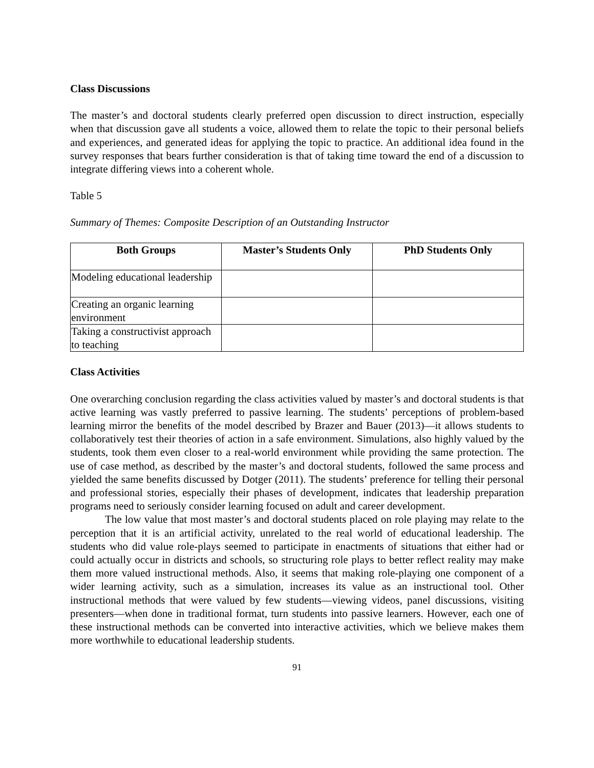Class Discussions
The master’s and doctoral students clearly preferred open discussion to direct instruction, especially when that discussion gave all students a voice, allowed them to relate the topic to their personal beliefs and experiences, and generated ideas for applying the topic to practice. An additional idea found in the survey responses that bears further consideration is that of taking time toward the end of a discussion to integrate differing views into a coherent whole.
Table 5
Summary of Themes: Composite Description of an Outstanding Instructor
| Both Groups | Master’s Students Only | PhD Students Only |
| --- | --- | --- |
| Modeling educational leadership | | |
| Creating an organic learning environment | | |
| Taking a constructivist approach to teaching | | |
Class Activities
One overarching conclusion regarding the class activities valued by master’s and doctoral students is that active learning was vastly preferred to passive learning. The students’ perceptions of problem-based learning mirror the benefits of the model described by Brazer and Bauer (2013)—it allows students to collaboratively test their theories of action in a safe environment. Simulations, also highly valued by the students, took them even closer to a real-world environment while providing the same protection. The use of case method, as described by the master’s and doctoral students, followed the same process and yielded the same benefits discussed by Dotger (2011). The students’ preference for telling their personal and professional stories, especially their phases of development, indicates that leadership preparation programs need to seriously consider learning focused on adult and career development.
The low value that most master’s and doctoral students placed on role playing may relate to the perception that it is an artificial activity, unrelated to the real world of educational leadership. The students who did value role-plays seemed to participate in enactments of situations that either had or could actually occur in districts and schools, so structuring role plays to better reflect reality may make them more valued instructional methods. Also, it seems that making role-playing one component of a wider learning activity, such as a simulation, increases its value as an instructional tool. Other instructional methods that were valued by few students—viewing videos, panel discussions, visiting presenters—when done in traditional format, turn students into passive learners. However, each one of these instructional methods can be converted into interactive activities, which we believe makes them more worthwhile to educational leadership students.
91